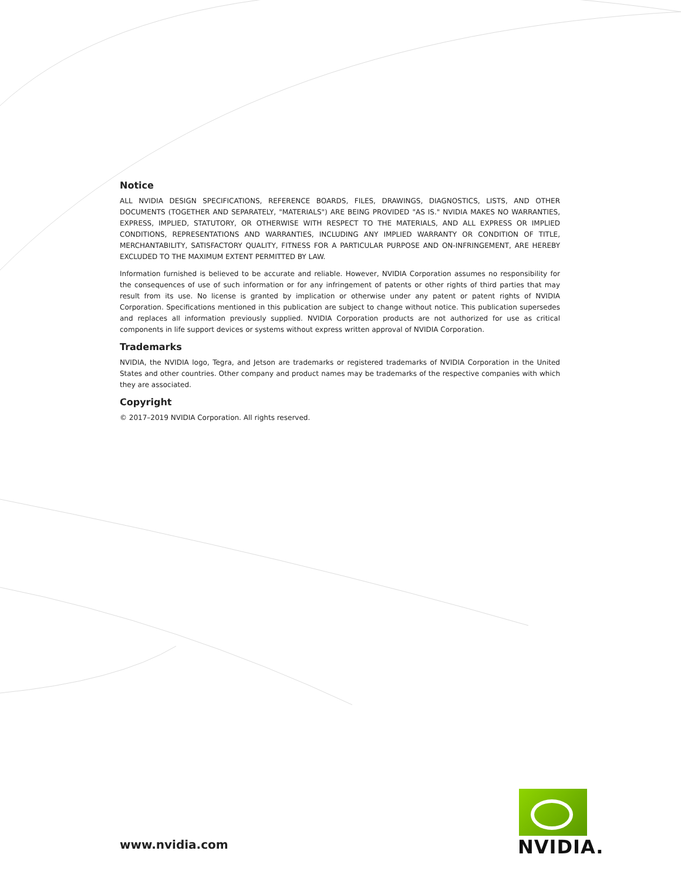Notice
ALL NVIDIA DESIGN SPECIFICATIONS, REFERENCE BOARDS, FILES, DRAWINGS, DIAGNOSTICS, LISTS, AND OTHER DOCUMENTS (TOGETHER AND SEPARATELY, "MATERIALS") ARE BEING PROVIDED "AS IS." NVIDIA MAKES NO WARRANTIES, EXPRESS, IMPLIED, STATUTORY, OR OTHERWISE WITH RESPECT TO THE MATERIALS, AND ALL EXPRESS OR IMPLIED CONDITIONS, REPRESENTATIONS AND WARRANTIES, INCLUDING ANY IMPLIED WARRANTY OR CONDITION OF TITLE, MERCHANTABILITY, SATISFACTORY QUALITY, FITNESS FOR A PARTICULAR PURPOSE AND ON-INFRINGEMENT, ARE HEREBY EXCLUDED TO THE MAXIMUM EXTENT PERMITTED BY LAW.
Information furnished is believed to be accurate and reliable. However, NVIDIA Corporation assumes no responsibility for the consequences of use of such information or for any infringement of patents or other rights of third parties that may result from its use. No license is granted by implication or otherwise under any patent or patent rights of NVIDIA Corporation. Specifications mentioned in this publication are subject to change without notice. This publication supersedes and replaces all information previously supplied. NVIDIA Corporation products are not authorized for use as critical components in life support devices or systems without express written approval of NVIDIA Corporation.
Trademarks
NVIDIA, the NVIDIA logo, Tegra, and Jetson are trademarks or registered trademarks of NVIDIA Corporation in the United States and other countries. Other company and product names may be trademarks of the respective companies with which they are associated.
Copyright
© 2017–2019 NVIDIA Corporation. All rights reserved.
www.nvidia.com
NVIDIA.